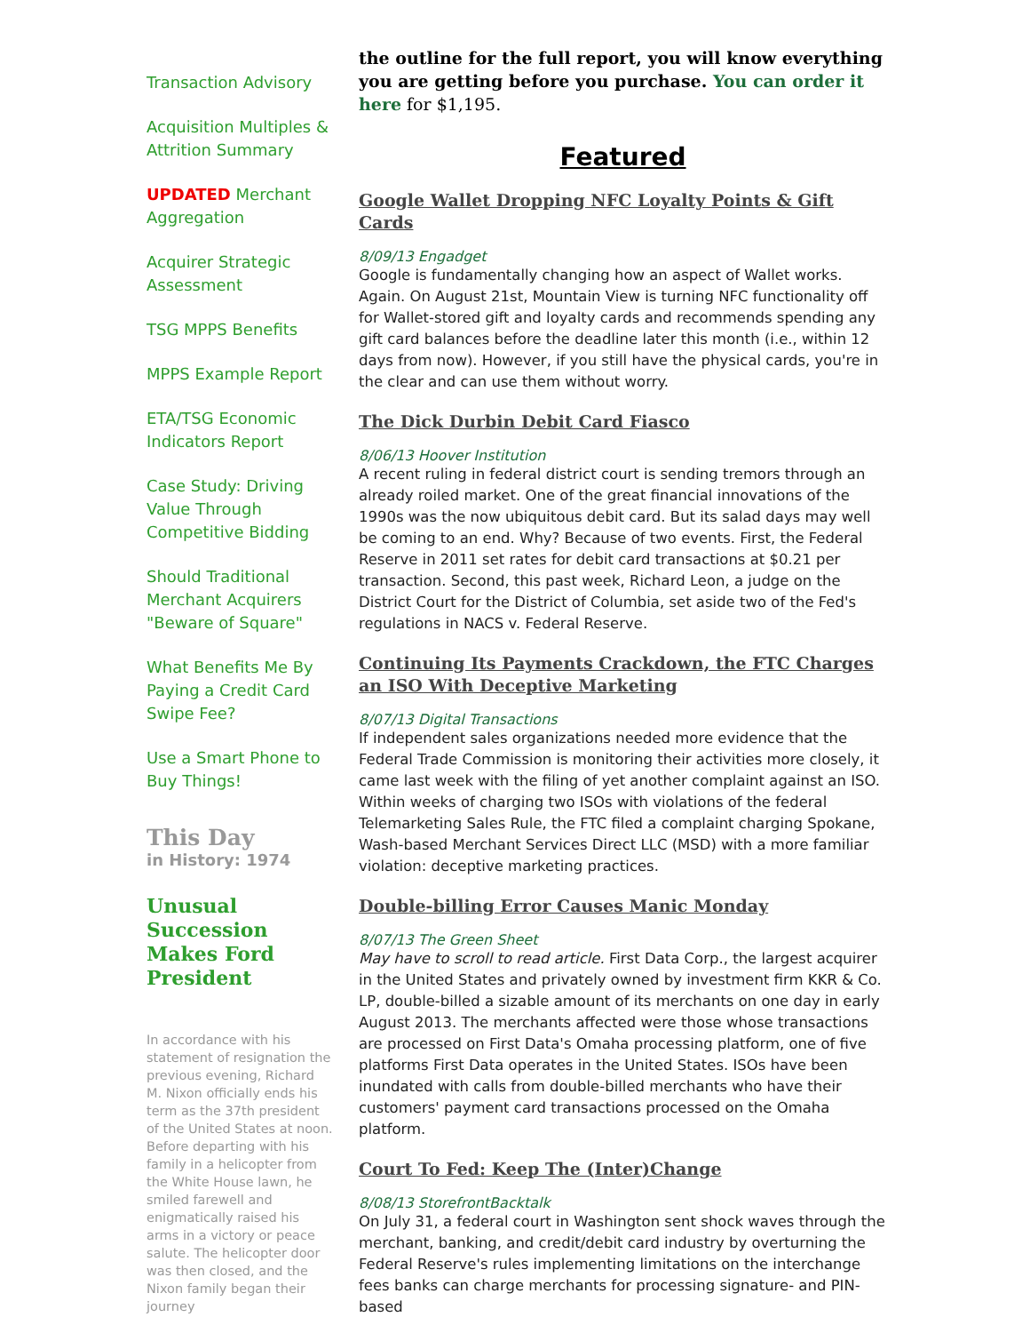Transaction Advisory
Acquisition Multiples & Attrition Summary
UPDATED Merchant Aggregation
Acquirer Strategic Assessment
TSG MPPS Benefits
MPPS Example Report
ETA/TSG Economic Indicators Report
Case Study: Driving Value Through Competitive Bidding
Should Traditional Merchant Acquirers "Beware of Square"
What Benefits Me By Paying a Credit Card Swipe Fee?
Use a Smart Phone to Buy Things!
This Day
in History: 1974
Unusual Succession Makes Ford President
In accordance with his statement of resignation the previous evening, Richard M. Nixon officially ends his term as the 37th president of the United States at noon. Before departing with his family in a helicopter from the White House lawn, he smiled farewell and enigmatically raised his arms in a victory or peace salute. The helicopter door was then closed, and the Nixon family began their journey
the outline for the full report, you will know everything you are getting before you purchase. You can order it here for $1,195.
Featured
Google Wallet Dropping NFC Loyalty Points & Gift Cards
8/09/13 Engadget
Google is fundamentally changing how an aspect of Wallet works. Again. On August 21st, Mountain View is turning NFC functionality off for Wallet-stored gift and loyalty cards and recommends spending any gift card balances before the deadline later this month (i.e., within 12 days from now). However, if you still have the physical cards, you're in the clear and can use them without worry.
The Dick Durbin Debit Card Fiasco
8/06/13 Hoover Institution
A recent ruling in federal district court is sending tremors through an already roiled market. One of the great financial innovations of the 1990s was the now ubiquitous debit card. But its salad days may well be coming to an end. Why? Because of two events. First, the Federal Reserve in 2011 set rates for debit card transactions at $0.21 per transaction. Second, this past week, Richard Leon, a judge on the District Court for the District of Columbia, set aside two of the Fed's regulations in NACS v. Federal Reserve.
Continuing Its Payments Crackdown, the FTC Charges an ISO With Deceptive Marketing
8/07/13 Digital Transactions
If independent sales organizations needed more evidence that the Federal Trade Commission is monitoring their activities more closely, it came last week with the filing of yet another complaint against an ISO. Within weeks of charging two ISOs with violations of the federal Telemarketing Sales Rule, the FTC filed a complaint charging Spokane, Wash-based Merchant Services Direct LLC (MSD) with a more familiar violation: deceptive marketing practices.
Double-billing Error Causes Manic Monday
8/07/13 The Green Sheet
May have to scroll to read article. First Data Corp., the largest acquirer in the United States and privately owned by investment firm KKR & Co. LP, double-billed a sizable amount of its merchants on one day in early August 2013. The merchants affected were those whose transactions are processed on First Data's Omaha processing platform, one of five platforms First Data operates in the United States. ISOs have been inundated with calls from double-billed merchants who have their customers' payment card transactions processed on the Omaha platform.
Court To Fed: Keep The (Inter)Change
8/08/13 StorefrontBacktalk
On July 31, a federal court in Washington sent shock waves through the merchant, banking, and credit/debit card industry by overturning the Federal Reserve's rules implementing limitations on the interchange fees banks can charge merchants for processing signature- and PIN-based